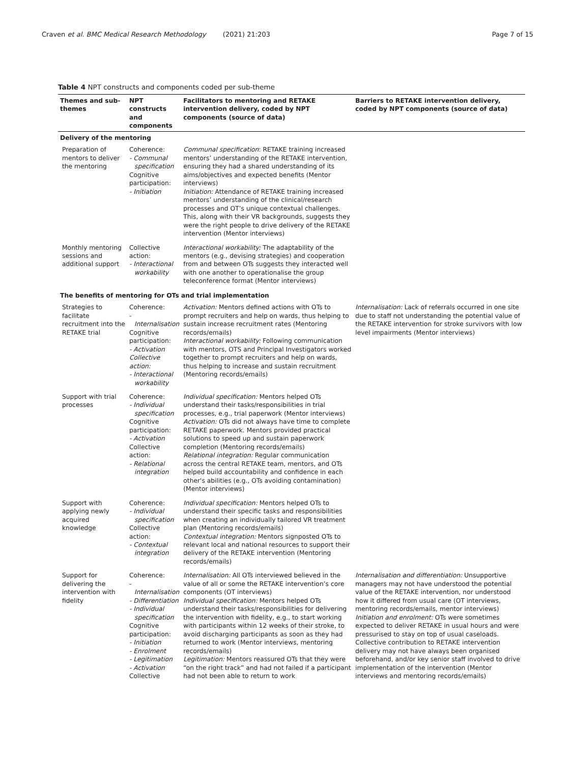Craven et al. BMC Medical Research Methodology (2021) 21:203 Page 7 of 15
Table 4 NPT constructs and components coded per sub-theme
| Themes and sub-themes | NPT constructs and components | Facilitators to mentoring and RETAKE intervention delivery, coded by NPT components (source of data) | Barriers to RETAKE intervention delivery, coded by NPT components (source of data) |
| --- | --- | --- | --- |
| Delivery of the mentoring | | | |
| Preparation of mentors to deliver the mentoring | Coherence: - Communal specification Cognitive participation: - Initiation | Communal specification : RETAKE training increased mentors’ understanding of the RETAKE intervention, ensuring they had a shared understanding of its aims/objectives and expected benefits (Mentor interviews) Initiation: Attendance of RETAKE training increased mentors’ understanding of the clinical/research processes and OT’s unique contextual challenges. This, along with their VR backgrounds, suggests they were the right people to drive delivery of the RETAKE intervention (Mentor interviews) | |
| Monthly mentoring sessions and additional support | Collective action: - Interactional workability | Interactional workability: The adaptability of the mentors (e.g., devising strategies) and cooperation from and between OTs suggests they interacted well with one another to operationalise the group teleconference format (Mentor interviews) | |
| The benefits of mentoring for OTs and trial implementation | | | |
| Strategies to facilitate recruitment into the RETAKE trial | Coherence: - Internalisation Cognitive participation: - Activation Collective action: - Interactional workability | Activation: Mentors defined actions with OTs to prompt recruiters and help on wards, thus helping to sustain increase recruitment rates (Mentoring records/emails) Interactional workability: Following communication with mentors, OTS and Principal Investigators worked together to prompt recruiters and help on wards, thus helping to increase and sustain recruitment (Mentoring records/emails) | Internalisation: Lack of referrals occurred in one site due to staff not understanding the potential value of the RETAKE intervention for stroke survivors with low level impairments (Mentor interviews) |
| Support with trial processes | Coherence: - Individual specification Cognitive participation: - Activation Collective action: - Relational integration | Individual specification: Mentors helped OTs understand their tasks/responsibilities in trial processes, e.g., trial paperwork (Mentor interviews) Activation: OTs did not always have time to complete RETAKE paperwork. Mentors provided practical solutions to speed up and sustain paperwork completion (Mentoring records/emails) Relational integration: Regular communication across the central RETAKE team, mentors, and OTs helped build accountability and confidence in each other's abilities (e.g., OTs avoiding contamination) (Mentor interviews) | |
| Support with applying newly acquired knowledge | Coherence: - Individual specification Collective action: - Contextual integration | Individual specification: Mentors helped OTs to understand their specific tasks and responsibilities when creating an individually tailored VR treatment plan (Mentoring records/emails) Contextual integration: Mentors signposted OTs to relevant local and national resources to support their delivery of the RETAKE intervention (Mentoring records/emails) | |
| Support for delivering the intervention with fidelity | Coherence: - Internalisation - Differentiation - Individual specification Cognitive participation: - Initiation - Enrolment - Legitimation - Activation Collective | Internalisation: All OTs interviewed believed in the value of all or some the RETAKE intervention’s core components (OT interviews) Individual specification: Mentors helped OTs understand their tasks/responsibilities for delivering the intervention with fidelity, e.g., to start working with participants within 12 weeks of their stroke, to avoid discharging participants as soon as they had returned to work (Mentor interviews, mentoring records/emails) Legitimation: Mentors reassured OTs that they were “on the right track” and had not failed if a participant had not been able to return to work | Internalisation and differentiation: Unsupportive managers may not have understood the potential value of the RETAKE intervention, nor understood how it differed from usual care (OT interviews, mentoring records/emails, mentor interviews) Initiation and enrolment: OTs were sometimes expected to deliver RETAKE in usual hours and were pressurised to stay on top of usual caseloads. Collective contribution to RETAKE intervention delivery may not have always been organised beforehand, and/or key senior staff involved to drive implementation of the intervention (Mentor interviews and mentoring records/emails) |